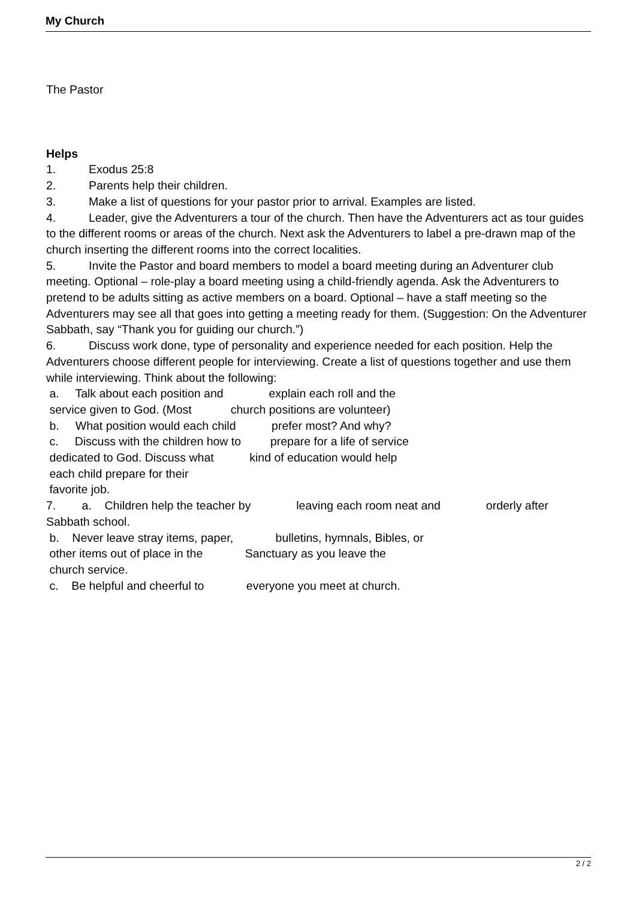My Church
The Pastor
Helps
1. Exodus 25:8
2. Parents help their children.
3. Make a list of questions for your pastor prior to arrival. Examples are listed.
4. Leader, give the Adventurers a tour of the church. Then have the Adventurers act as tour guides to the different rooms or areas of the church. Next ask the Adventurers to label a pre-drawn map of the church inserting the different rooms into the correct localities.
5. Invite the Pastor and board members to model a board meeting during an Adventurer club meeting. Optional – role-play a board meeting using a child-friendly agenda. Ask the Adventurers to pretend to be adults sitting as active members on a board. Optional – have a staff meeting so the Adventurers may see all that goes into getting a meeting ready for them. (Suggestion: On the Adventurer Sabbath, say “Thank you for guiding our church.”)
6. Discuss work done, type of personality and experience needed for each position. Help the Adventurers choose different people for interviewing. Create a list of questions together and use them while interviewing. Think about the following:
a. Talk about each position and explain each roll and the
service given to God. (Most church positions are volunteer)
b. What position would each child prefer most? And why?
c. Discuss with the children how to prepare for a life of service
dedicated to God. Discuss what kind of education would help
each child prepare for their
favorite job.
7. a. Children help the teacher by leaving each room neat and orderly after Sabbath school.
b. Never leave stray items, paper, bulletins, hymnals, Bibles, or
other items out of place in the Sanctuary as you leave the
church service.
c. Be helpful and cheerful to everyone you meet at church.
2 / 2